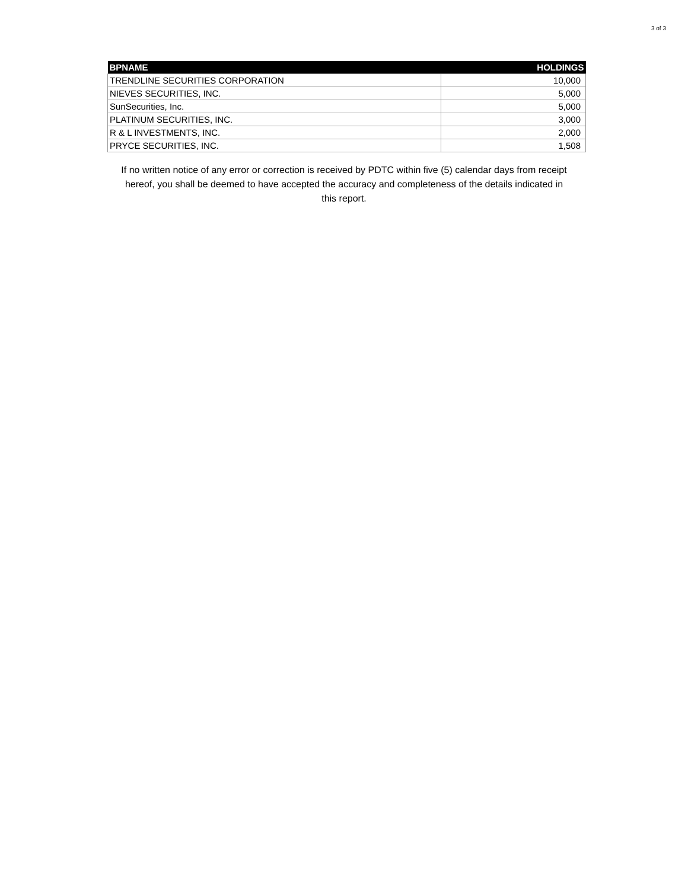3 of 3
| BPNAME | HOLDINGS |
| --- | --- |
| TRENDLINE SECURITIES CORPORATION | 10,000 |
| NIEVES SECURITIES, INC. | 5,000 |
| SunSecurities, Inc. | 5,000 |
| PLATINUM SECURITIES, INC. | 3,000 |
| R & L INVESTMENTS, INC. | 2,000 |
| PRYCE SECURITIES, INC. | 1,508 |
If no written notice of any error or correction is received by PDTC within five (5) calendar days from receipt hereof, you shall be deemed to have accepted the accuracy and completeness of the details indicated in this report.